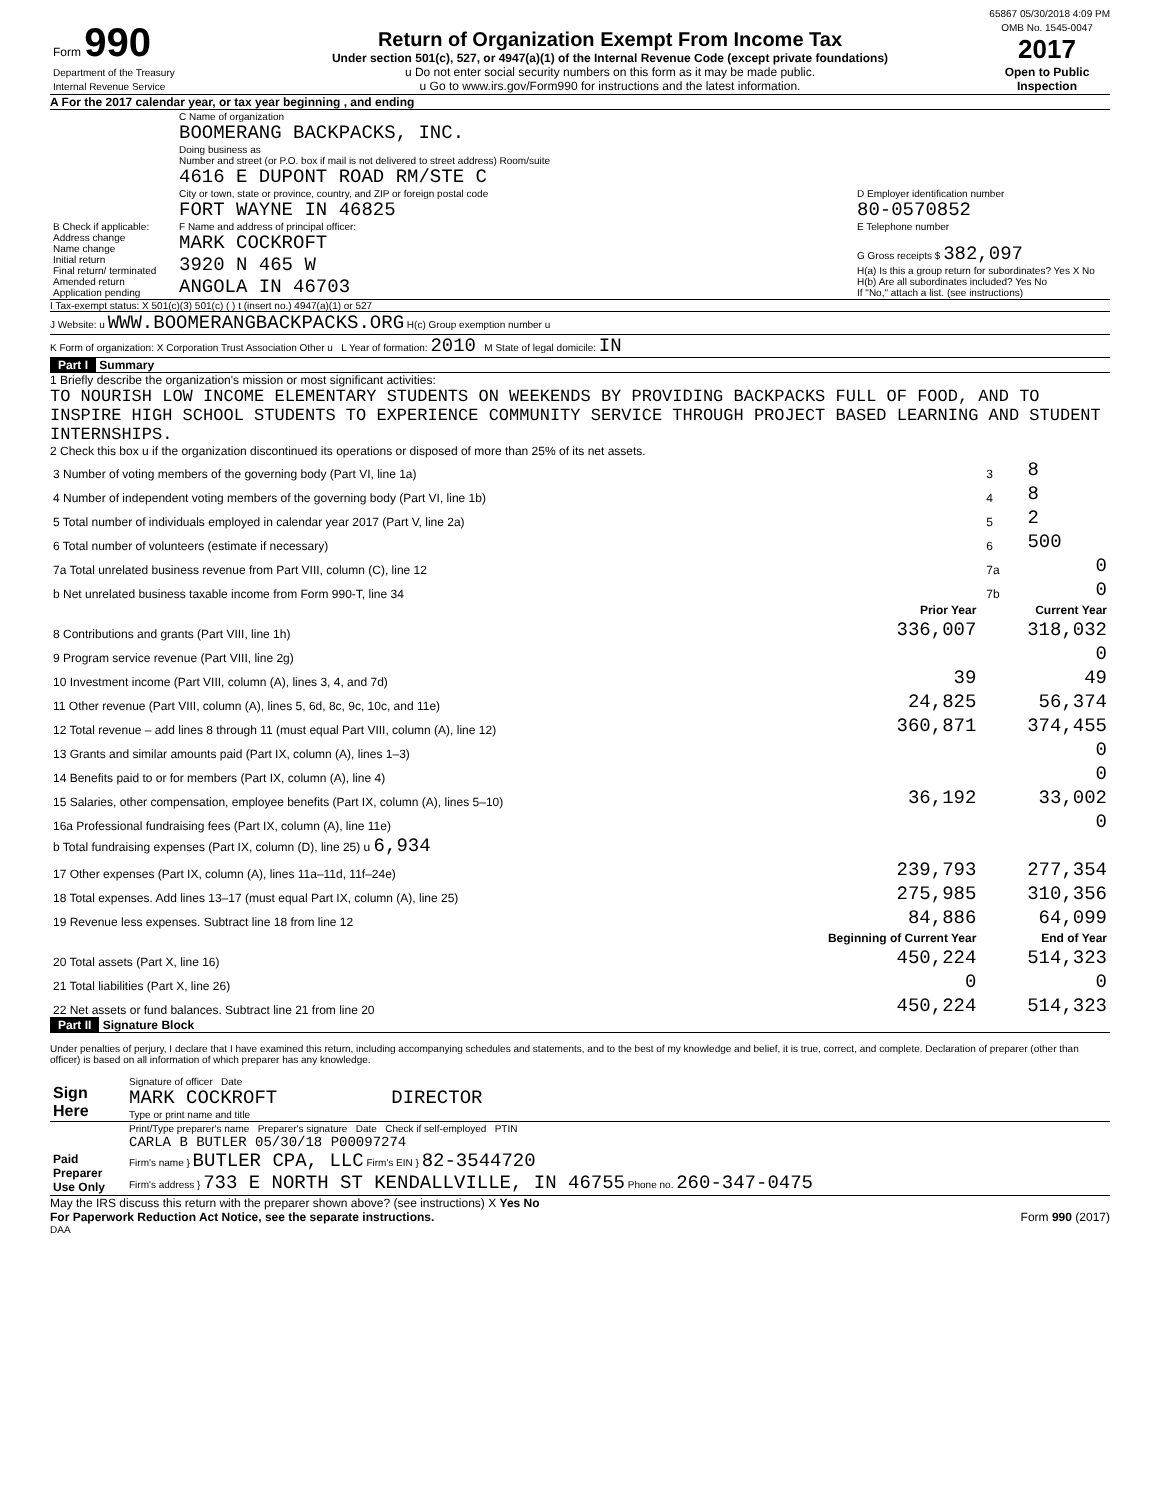65867 05/30/2018 4:09 PM
| Form 990 Department of the Treasury Internal Revenue Service | Return of Organization Exempt From Income Tax Under section 501(c), 527, or 4947(a)(1) of the Internal Revenue Code (except private foundations) u Do not enter social security numbers on this form as it may be made public. u Go to www.irs.gov/Form990 for instructions and the latest information. | OMB No. 1545-0047 2017 Open to Public Inspection |
A For the 2017 calendar year, or tax year beginning , and ending
| B Check if applicable: Address change Name change Initial return Final return/ terminated Amended return Application pending | C Name of organization BOOMERANG BACKPACKS, INC. Doing business as Number and street (or P.O. box if mail is not delivered to street address) Room/suite 4616 E DUPONT ROAD RM/STE C City or town, state or province, country, and ZIP or foreign postal code FORT WAYNE IN 46825 F Name and address of principal officer: MARK COCKROFT 3920 N 465 W ANGOLA IN 46703 | D Employer identification number 80-0570852 E Telephone number G Gross receipts $ 382,097 H(a) Is this a group return for subordinates? Yes X No H(b) Are all subordinates included? Yes No If "No," attach a list. (see instructions) |
I Tax-exempt status: X 501(c)(3) 501(c) ( ) t (insert no.) 4947(a)(1) or 527
J Website: u WWW.BOOMERANGBACKPACKS.ORG H(c) Group exemption number u
K Form of organization: X Corporation Trust Association Other u L Year of formation: 2010 M State of legal domicile: IN
Part I Summary
1 Briefly describe the organization's mission or most significant activities:
TO NOURISH LOW INCOME ELEMENTARY STUDENTS ON WEEKENDS BY PROVIDING BACKPACKS FULL OF FOOD, AND TO INSPIRE HIGH SCHOOL STUDENTS TO EXPERIENCE COMMUNITY SERVICE THROUGH PROJECT BASED LEARNING AND STUDENT INTERNSHIPS.
2 Check this box u if the organization discontinued its operations or disposed of more than 25% of its net assets.
| 3 Number of voting members of the governing body (Part VI, line 1a) | 3 | 8 |
| 4 Number of independent voting members of the governing body (Part VI, line 1b) | 4 | 8 |
| 5 Total number of individuals employed in calendar year 2017 (Part V, line 2a) | 5 | 2 |
| 6 Total number of volunteers (estimate if necessary) | 6 | 500 |
| 7a Total unrelated business revenue from Part VIII, column (C), line 12 | 7a | 0 |
| b Net unrelated business taxable income from Form 990-T, line 34 | 7b | 0 |
| | Prior Year | Current Year |
| --- | --- | --- |
| 8 Contributions and grants (Part VIII, line 1h) | 336,007 | 318,032 |
| 9 Program service revenue (Part VIII, line 2g) | | 0 |
| 10 Investment income (Part VIII, column (A), lines 3, 4, and 7d) | 39 | 49 |
| 11 Other revenue (Part VIII, column (A), lines 5, 6d, 8c, 9c, 10c, and 11e) | 24,825 | 56,374 |
| 12 Total revenue – add lines 8 through 11 (must equal Part VIII, column (A), line 12) | 360,871 | 374,455 |
| 13 Grants and similar amounts paid (Part IX, column (A), lines 1–3) | | 0 |
| 14 Benefits paid to or for members (Part IX, column (A), line 4) | | 0 |
| 15 Salaries, other compensation, employee benefits (Part IX, column (A), lines 5–10) | 36,192 | 33,002 |
| 16a Professional fundraising fees (Part IX, column (A), line 11e) | | 0 |
| b Total fundraising expenses (Part IX, column (D), line 25) u 6,934 | | |
| 17 Other expenses (Part IX, column (A), lines 11a–11d, 11f–24e) | 239,793 | 277,354 |
| 18 Total expenses. Add lines 13–17 (must equal Part IX, column (A), line 25) | 275,985 | 310,356 |
| 19 Revenue less expenses. Subtract line 18 from line 12 | 84,886 | 64,099 |
| | Beginning of Current Year | End of Year |
| 20 Total assets (Part X, line 16) | 450,224 | 514,323 |
| 21 Total liabilities (Part X, line 26) | 0 | 0 |
| 22 Net assets or fund balances. Subtract line 21 from line 20 | 450,224 | 514,323 |
Part II Signature Block
Under penalties of perjury, I declare that I have examined this return, including accompanying schedules and statements, and to the best of my knowledge and belief, it is true, correct, and complete. Declaration of preparer (other than officer) is based on all information of which preparer has any knowledge.
| Sign Here | Signature of officer Date MARK COCKROFT DIRECTOR Type or print name and title |
| Paid Preparer Use Only | Print/Type preparer's name Preparer's signature Date Check if self-employed PTIN CARLA B BUTLER 05/30/18 P00097274 Firm's name } BUTLER CPA, LLC Firm's EIN } 82-3544720 Firm's address } 733 E NORTH ST KENDALLVILLE, IN 46755 Phone no. 260-347-0475 |
May the IRS discuss this return with the preparer shown above? (see instructions) X Yes No
For Paperwork Reduction Act Notice, see the separate instructions. Form 990 (2017)
DAA